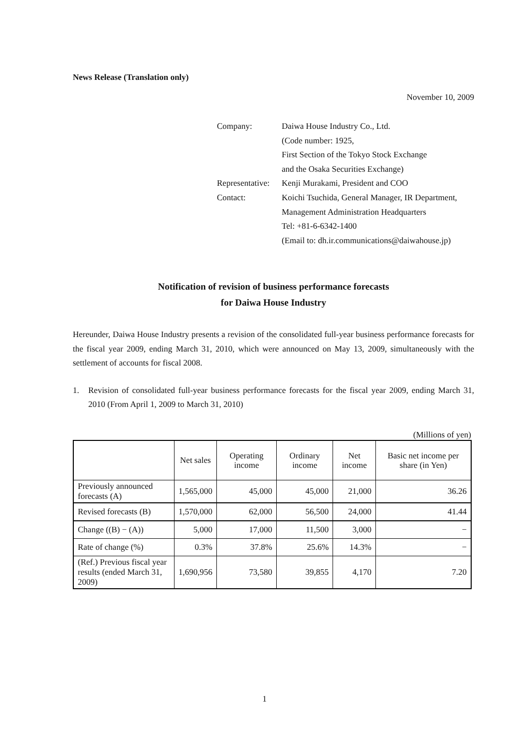News Release (Translation only)
November 10, 2009
| Company: | Daiwa House Industry Co., Ltd. |
| | (Code number: 1925, |
| | First Section of the Tokyo Stock Exchange |
| | and the Osaka Securities Exchange) |
| Representative: | Kenji Murakami, President and COO |
| Contact: | Koichi Tsuchida, General Manager, IR Department, |
| | Management Administration Headquarters |
| | Tel: +81-6-6342-1400 |
| | (Email to: dh.ir.communications@daiwahouse.jp) |
Notification of revision of business performance forecasts
for Daiwa House Industry
Hereunder, Daiwa House Industry presents a revision of the consolidated full-year business performance forecasts for the fiscal year 2009, ending March 31, 2010, which were announced on May 13, 2009, simultaneously with the settlement of accounts for fiscal 2008.
1. Revision of consolidated full-year business performance forecasts for the fiscal year 2009, ending March 31, 2010 (From April 1, 2009 to March 31, 2010)
(Millions of yen)
| | Net sales | Operating income | Ordinary income | Net income | Basic net income per share (in Yen) |
| Previously announced forecasts (A) | 1,565,000 | 45,000 | 45,000 | 21,000 | 36.26 |
| Revised forecasts (B) | 1,570,000 | 62,000 | 56,500 | 24,000 | 41.44 |
| Change ((B) − (A)) | 5,000 | 17,000 | 11,500 | 3,000 | − |
| Rate of change (%) | 0.3% | 37.8% | 25.6% | 14.3% | − |
| (Ref.) Previous fiscal year results (ended March 31, 2009) | 1,690,956 | 73,580 | 39,855 | 4,170 | 7.20 |
1